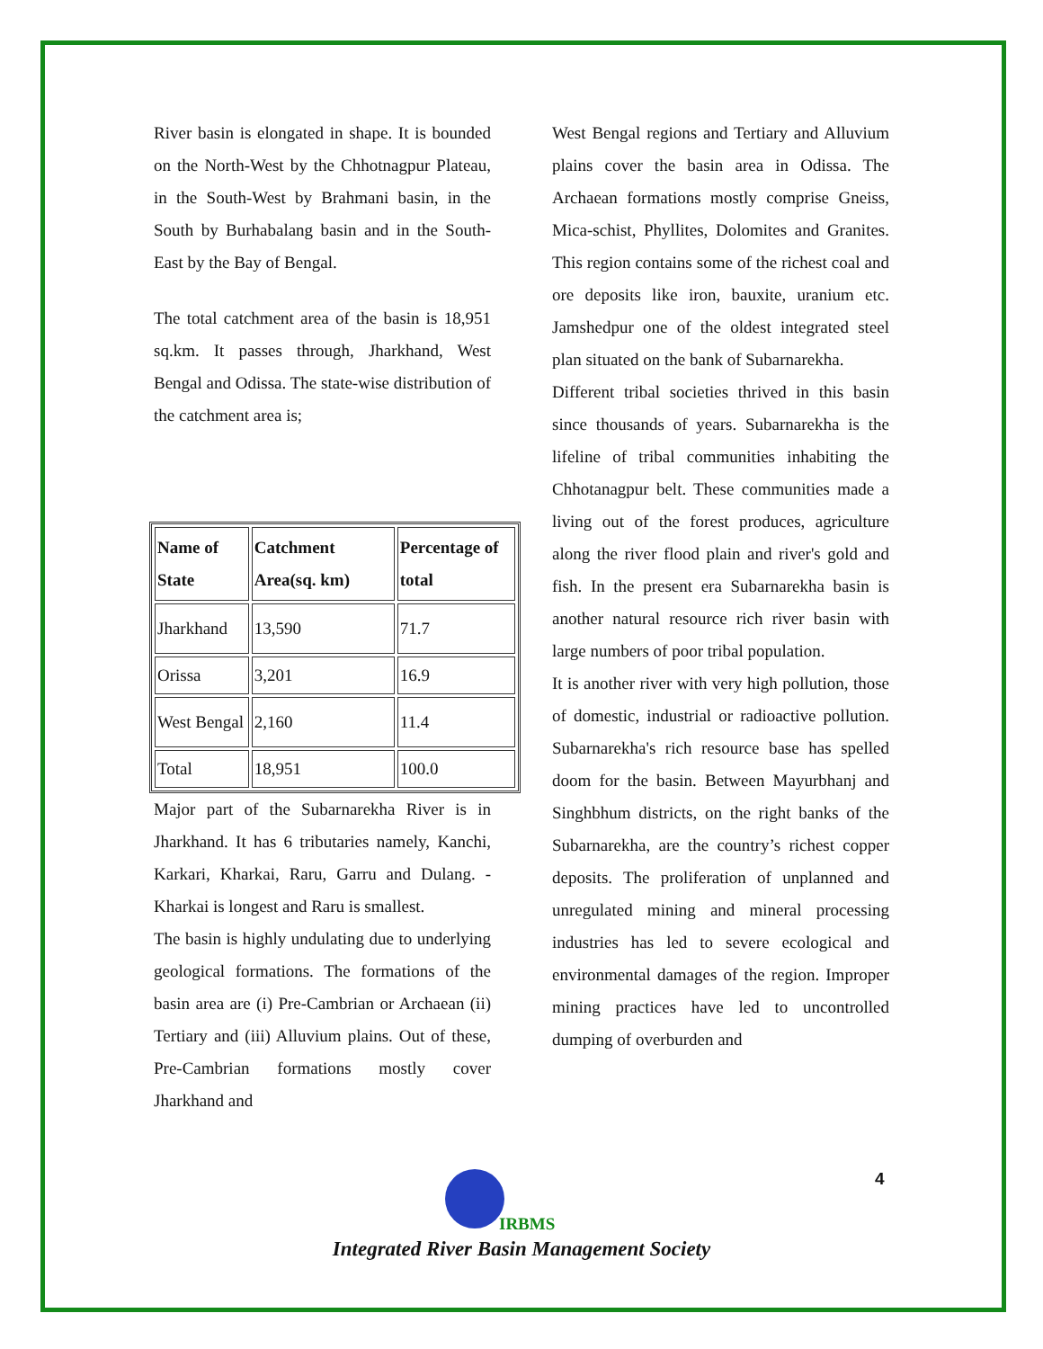River basin is elongated in shape. It is bounded on the North-West by the Chhotnagpur Plateau, in the South-West by Brahmani basin, in the South by Burhabalang basin and in the South-East by the Bay of Bengal.
The total catchment area of the basin is 18,951 sq.km. It passes through, Jharkhand, West Bengal and Odissa. The state-wise distribution of the catchment area is;
| Name of State | Catchment Area(sq. km) | Percentage of total |
| --- | --- | --- |
| Jharkhand | 13,590 | 71.7 |
| Orissa | 3,201 | 16.9 |
| West Bengal | 2,160 | 11.4 |
| Total | 18,951 | 100.0 |
Major part of the Subarnarekha River is in Jharkhand. It has 6 tributaries namely, Kanchi, Karkari, Kharkai, Raru, Garru and Dulang. - Kharkai is longest and Raru is smallest.
The basin is highly undulating due to underlying geological formations. The formations of the basin area are (i) Pre-Cambrian or Archaean (ii) Tertiary and (iii) Alluvium plains. Out of these, Pre-Cambrian formations mostly cover Jharkhand and
West Bengal regions and Tertiary and Alluvium plains cover the basin area in Odissa. The Archaean formations mostly comprise Gneiss, Mica-schist, Phyllites, Dolomites and Granites. This region contains some of the richest coal and ore deposits like iron, bauxite, uranium etc. Jamshedpur one of the oldest integrated steel plan situated on the bank of Subarnarekha.
Different tribal societies thrived in this basin since thousands of years. Subarnarekha is the lifeline of tribal communities inhabiting the Chhotanagpur belt. These communities made a living out of the forest produces, agriculture along the river flood plain and river's gold and fish. In the present era Subarnarekha basin is another natural resource rich river basin with large numbers of poor tribal population.
It is another river with very high pollution, those of domestic, industrial or radioactive pollution. Subarnarekha's rich resource base has spelled doom for the basin. Between Mayurbhanj and Singhbhum districts, on the right banks of the Subarnarekha, are the country’s richest copper deposits. The proliferation of unplanned and unregulated mining and mineral processing industries has led to severe ecological and environmental damages of the region. Improper mining practices have led to uncontrolled dumping of overburden and
4
IRBMS
Integrated River Basin Management Society